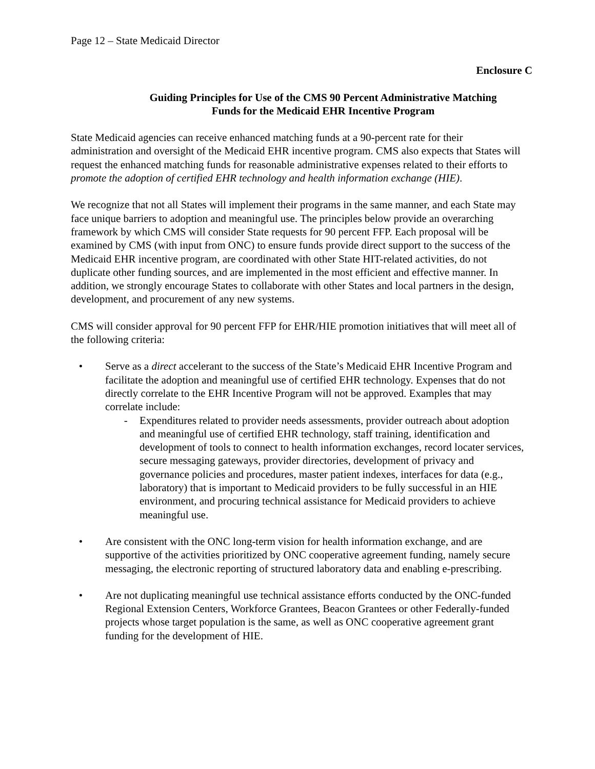Page 12 – State Medicaid Director
Enclosure C
Guiding Principles for Use of the CMS 90 Percent Administrative Matching
Funds for the Medicaid EHR Incentive Program
State Medicaid agencies can receive enhanced matching funds at a 90-percent rate for their administration and oversight of the Medicaid EHR incentive program. CMS also expects that States will request the enhanced matching funds for reasonable administrative expenses related to their efforts to promote the adoption of certified EHR technology and health information exchange (HIE).
We recognize that not all States will implement their programs in the same manner, and each State may face unique barriers to adoption and meaningful use. The principles below provide an overarching framework by which CMS will consider State requests for 90 percent FFP. Each proposal will be examined by CMS (with input from ONC) to ensure funds provide direct support to the success of the Medicaid EHR incentive program, are coordinated with other State HIT-related activities, do not duplicate other funding sources, and are implemented in the most efficient and effective manner. In addition, we strongly encourage States to collaborate with other States and local partners in the design, development, and procurement of any new systems.
CMS will consider approval for 90 percent FFP for EHR/HIE promotion initiatives that will meet all of the following criteria:
• Serve as a direct accelerant to the success of the State’s Medicaid EHR Incentive Program and facilitate the adoption and meaningful use of certified EHR technology. Expenses that do not directly correlate to the EHR Incentive Program will not be approved. Examples that may correlate include:
- Expenditures related to provider needs assessments, provider outreach about adoption and meaningful use of certified EHR technology, staff training, identification and development of tools to connect to health information exchanges, record locater services, secure messaging gateways, provider directories, development of privacy and governance policies and procedures, master patient indexes, interfaces for data (e.g., laboratory) that is important to Medicaid providers to be fully successful in an HIE environment, and procuring technical assistance for Medicaid providers to achieve meaningful use.
• Are consistent with the ONC long-term vision for health information exchange, and are supportive of the activities prioritized by ONC cooperative agreement funding, namely secure messaging, the electronic reporting of structured laboratory data and enabling e-prescribing.
• Are not duplicating meaningful use technical assistance efforts conducted by the ONC-funded Regional Extension Centers, Workforce Grantees, Beacon Grantees or other Federally-funded projects whose target population is the same, as well as ONC cooperative agreement grant funding for the development of HIE.